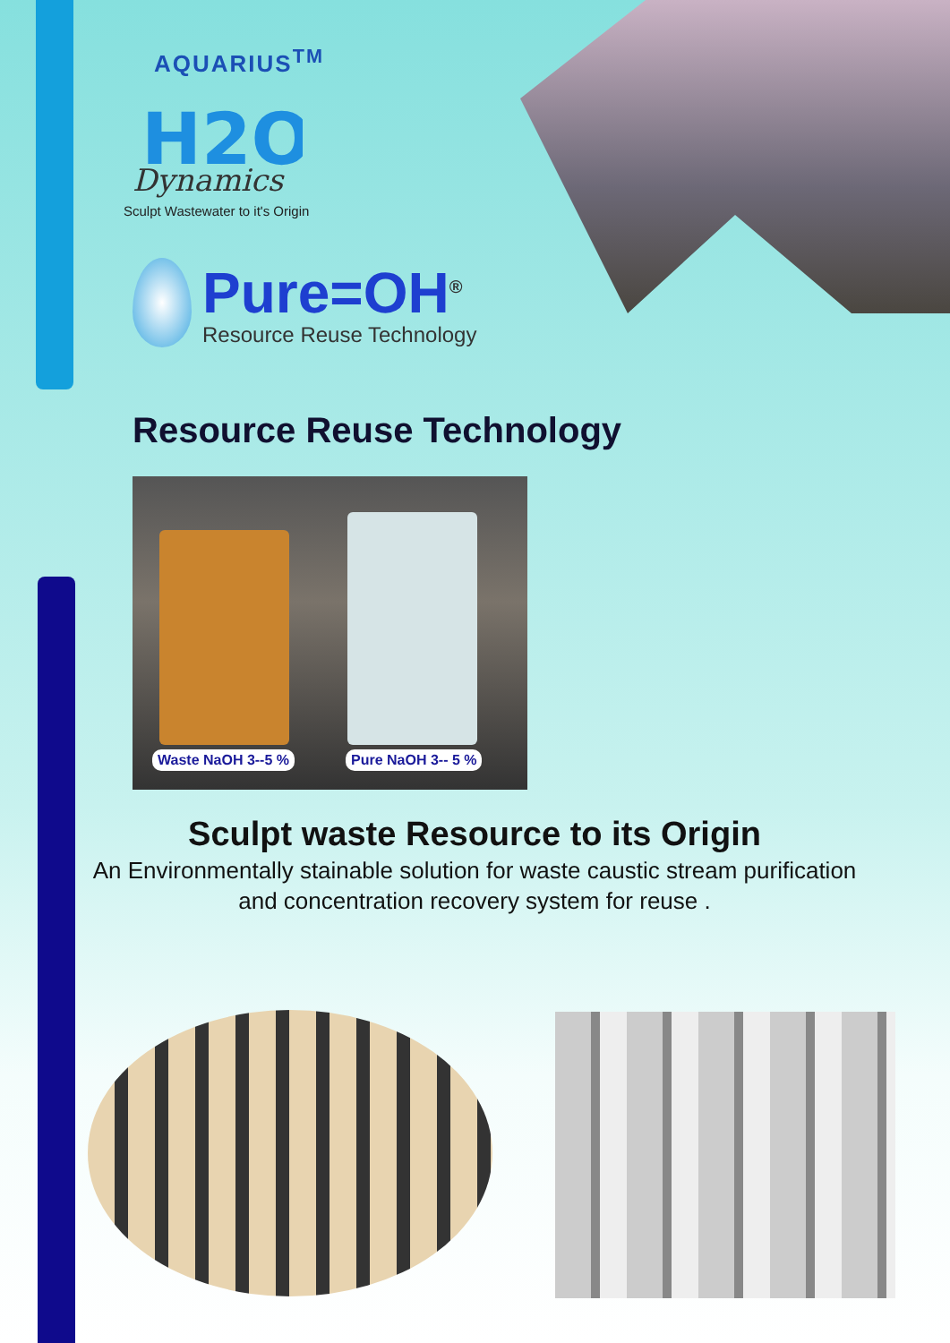AQUARIUS<sup>TM</sup>
H2O
Dynamics
Sculpt Wastewater to it's Origin
Pure=OH<sup>®</sup>
Resource Reuse Technology
Resource Reuse Technology
Waste NaOH 3--5 % Pure NaOH 3-- 5 %
Sculpt waste Resource to its Origin
An Environmentally stainable solution for waste caustic stream purification and concentration recovery system for reuse .